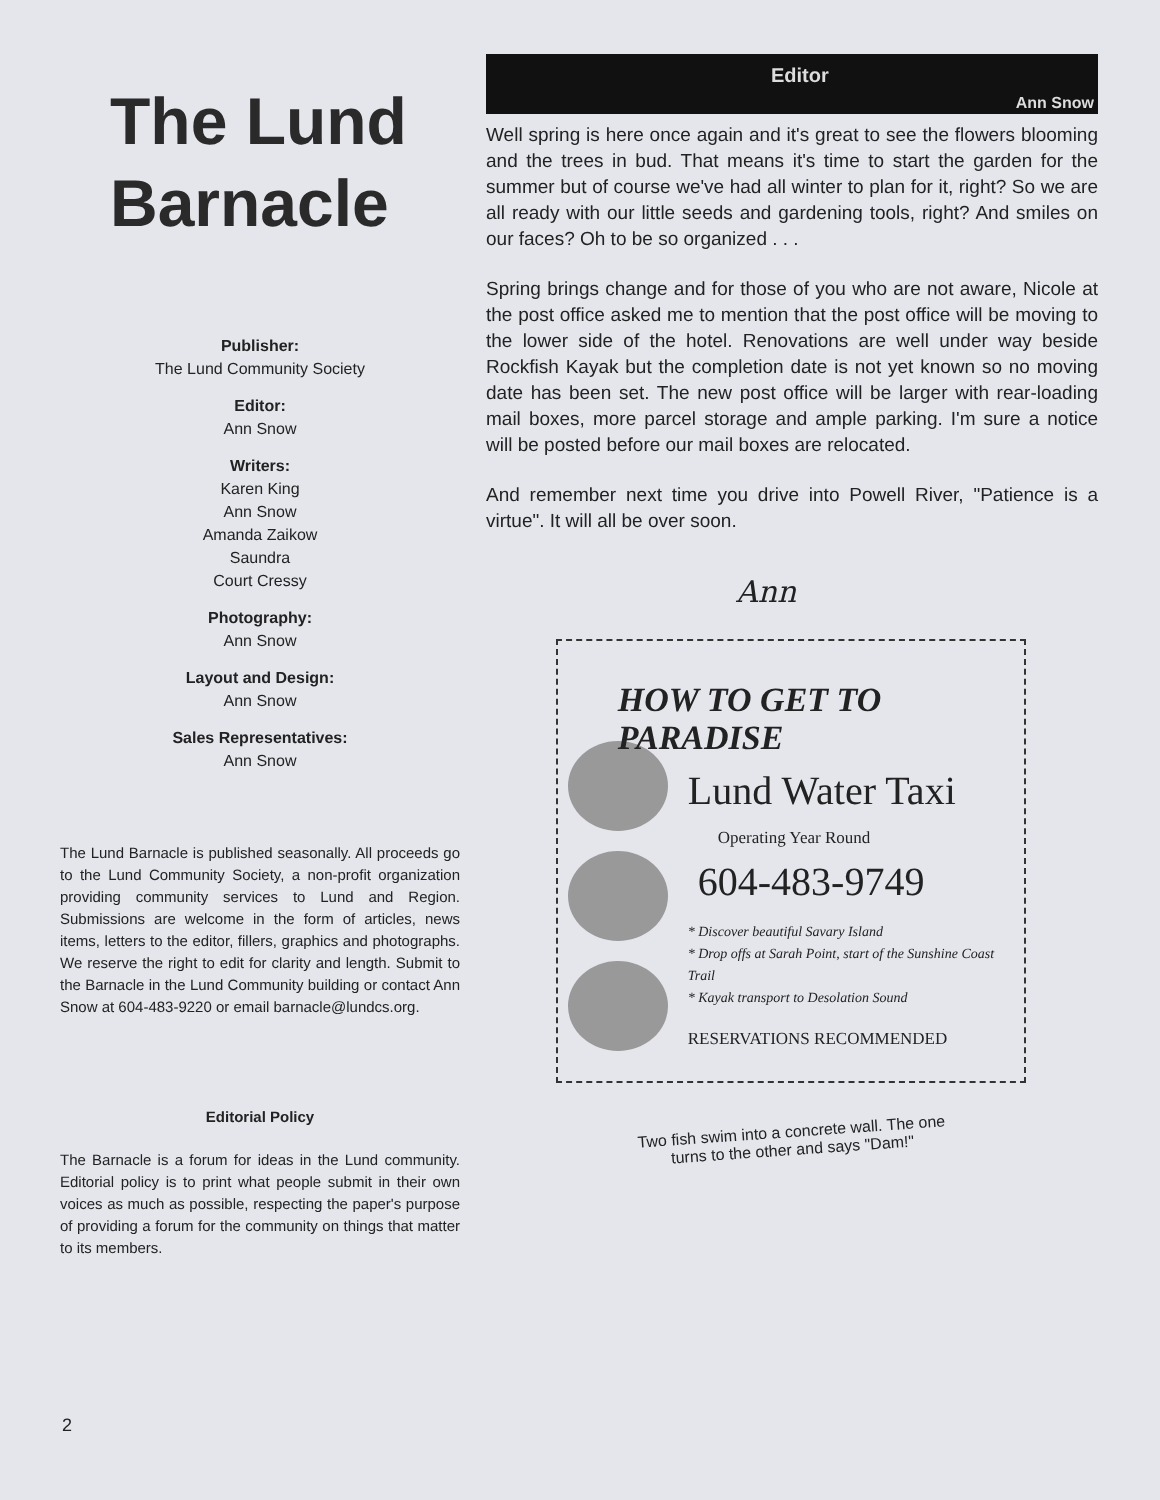The Lund Barnacle
Publisher:
The Lund Community Society
Editor:
Ann Snow
Writers:
Karen King
Ann Snow
Amanda Zaikow
Saundra
Court Cressy
Photography:
Ann Snow
Layout and Design:
Ann Snow
Sales Representatives:
Ann Snow
The Lund Barnacle is published seasonally. All proceeds go to the Lund Community Society, a non-profit organization providing community services to Lund and Region. Submissions are welcome in the form of articles, news items, letters to the editor, fillers, graphics and photographs. We reserve the right to edit for clarity and length. Submit to the Barnacle in the Lund Community building or contact Ann Snow at 604-483-9220 or email barnacle@lundcs.org.
Editorial Policy
The Barnacle is a forum for ideas in the Lund community. Editorial policy is to print what people submit in their own voices as much as possible, respecting the paper's purpose of providing a forum for the community on things that matter to its members.
Editor
Ann Snow
Well spring is here once again and it's great to see the flowers blooming and the trees in bud. That means it's time to start the garden for the summer but of course we've had all winter to plan for it, right? So we are all ready with our little seeds and gardening tools, right? And smiles on our faces? Oh to be so organized . . .
Spring brings change and for those of you who are not aware, Nicole at the post office asked me to mention that the post office will be moving to the lower side of the hotel. Renovations are well under way beside Rockfish Kayak but the completion date is not yet known so no moving date has been set. The new post office will be larger with rear-loading mail boxes, more parcel storage and ample parking. I'm sure a notice will be posted before our mail boxes are relocated.
And remember next time you drive into Powell River, "Patience is a virtue". It will all be over soon.
Ann
HOW TO GET TO PARADISE
Lund Water Taxi
Operating Year Round
604-483-9749
* Discover beautiful Savary Island
* Drop offs at Sarah Point, start of the Sunshine Coast Trail
* Kayak transport to Desolation Sound
RESERVATIONS RECOMMENDED
Two fish swim into a concrete wall. The one
turns to the other and says "Dam!"
2